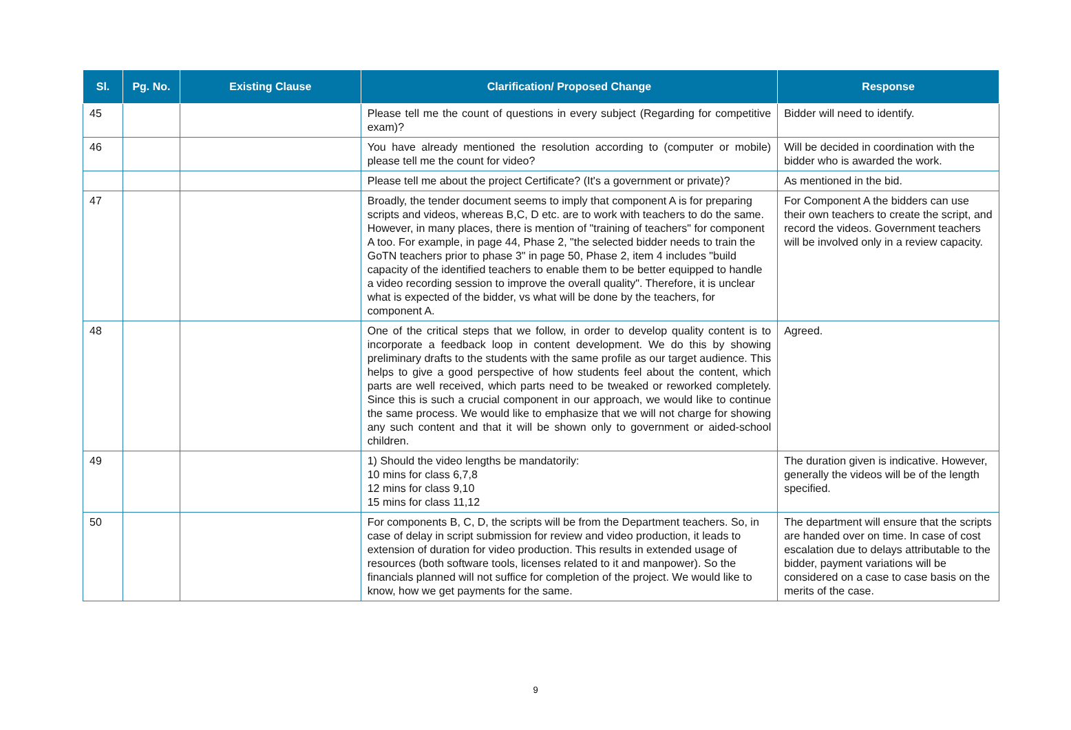| Sl. | Pg. No. | Existing Clause | Clarification/ Proposed Change | Response |
| --- | --- | --- | --- | --- |
| 45 | | | Please tell me the count of questions in every subject (Regarding for competitive exam)? | Bidder will need to identify. |
| 46 | | | You have already mentioned the resolution according to (computer or mobile) please tell me the count for video? | Will be decided in coordination with the bidder who is awarded the work. |
| | | | Please tell me about the project Certificate? (It's a government or private)? | As mentioned in the bid. |
| 47 | | | Broadly, the tender document seems to imply that component A is for preparing scripts and videos, whereas B,C, D etc. are to work with teachers to do the same. However, in many places, there is mention of "training of teachers" for component A too. For example, in page 44, Phase 2, "the selected bidder needs to train the GoTN teachers prior to phase 3" in page 50, Phase 2, item 4 includes "build capacity of the identified teachers to enable them to be better equipped to handle a video recording session to improve the overall quality". Therefore, it is unclear what is expected of the bidder, vs what will be done by the teachers, for component A. | For Component A the bidders can use their own teachers to create the script, and record the videos. Government teachers will be involved only in a review capacity. |
| 48 | | | One of the critical steps that we follow, in order to develop quality content is to incorporate a feedback loop in content development. We do this by showing preliminary drafts to the students with the same profile as our target audience. This helps to give a good perspective of how students feel about the content, which parts are well received, which parts need to be tweaked or reworked completely. Since this is such a crucial component in our approach, we would like to continue the same process. We would like to emphasize that we will not charge for showing any such content and that it will be shown only to government or aided-school children. | Agreed. |
| 49 | | | 1) Should the video lengths be mandatorily: 10 mins for class 6,7,8 12 mins for class 9,10 15 mins for class 11,12 | The duration given is indicative. However, generally the videos will be of the length specified. |
| 50 | | | For components B, C, D, the scripts will be from the Department teachers. So, in case of delay in script submission for review and video production, it leads to extension of duration for video production. This results in extended usage of resources (both software tools, licenses related to it and manpower). So the financials planned will not suffice for completion of the project. We would like to know, how we get payments for the same. | The department will ensure that the scripts are handed over on time. In case of cost escalation due to delays attributable to the bidder, payment variations will be considered on a case to case basis on the merits of the case. |
9